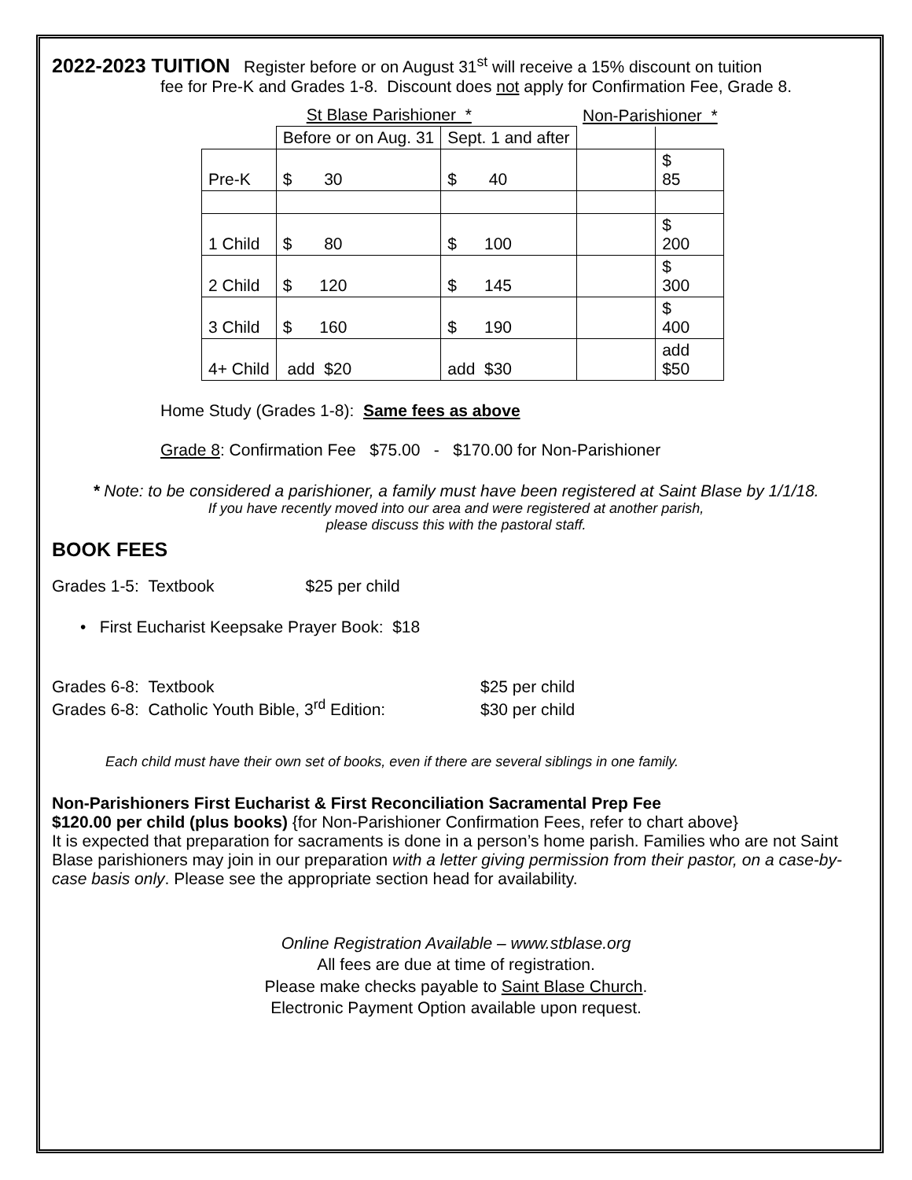2022-2023 TUITION Register before or on August 31<sup>st</sup> will receive a 15% discount on tuition
fee for Pre-K and Grades 1-8. Discount does not apply for Confirmation Fee, Grade 8.
| St Blase Parishioner * | | | Non-Parishioner * | |
| | Before or on Aug. 31 | Sept. 1 and after | | |
| Pre-K | $ 30 | $ 40 | | $ 85 |
| 1 Child | $ 80 | $ 100 | | $ 200 |
| 2 Child | $ 120 | $ 145 | | $ 300 |
| 3 Child | $ 160 | $ 190 | | $ 400 |
| 4+ Child | add $20 | add $30 | | add $50 |
Home Study (Grades 1-8): Same fees as above
Grade 8: Confirmation Fee $75.00 - $170.00 for Non-Parishioner
* Note: to be considered a parishioner, a family must have been registered at Saint Blase by 1/1/18.
If you have recently moved into our area and were registered at another parish,
please discuss this with the pastoral staff.
BOOK FEES
Grades 1-5: Textbook $25 per child
• First Eucharist Keepsake Prayer Book: $18
| Grades 6-8: Textbook | $25 per child |
| Grades 6-8: Catholic Youth Bible, 3<sup>rd</sup> Edition: | $30 per child |
Each child must have their own set of books, even if there are several siblings in one family.
Non-Parishioners First Eucharist & First Reconciliation Sacramental Prep Fee
$120.00 per child (plus books) {for Non-Parishioner Confirmation Fees, refer to chart above}
It is expected that preparation for sacraments is done in a person’s home parish. Families who are not Saint Blase parishioners may join in our preparation with a letter giving permission from their pastor, on a case-by-case basis only. Please see the appropriate section head for availability.
Online Registration Available – www.stblase.org
All fees are due at time of registration.
Please make checks payable to Saint Blase Church.
Electronic Payment Option available upon request.